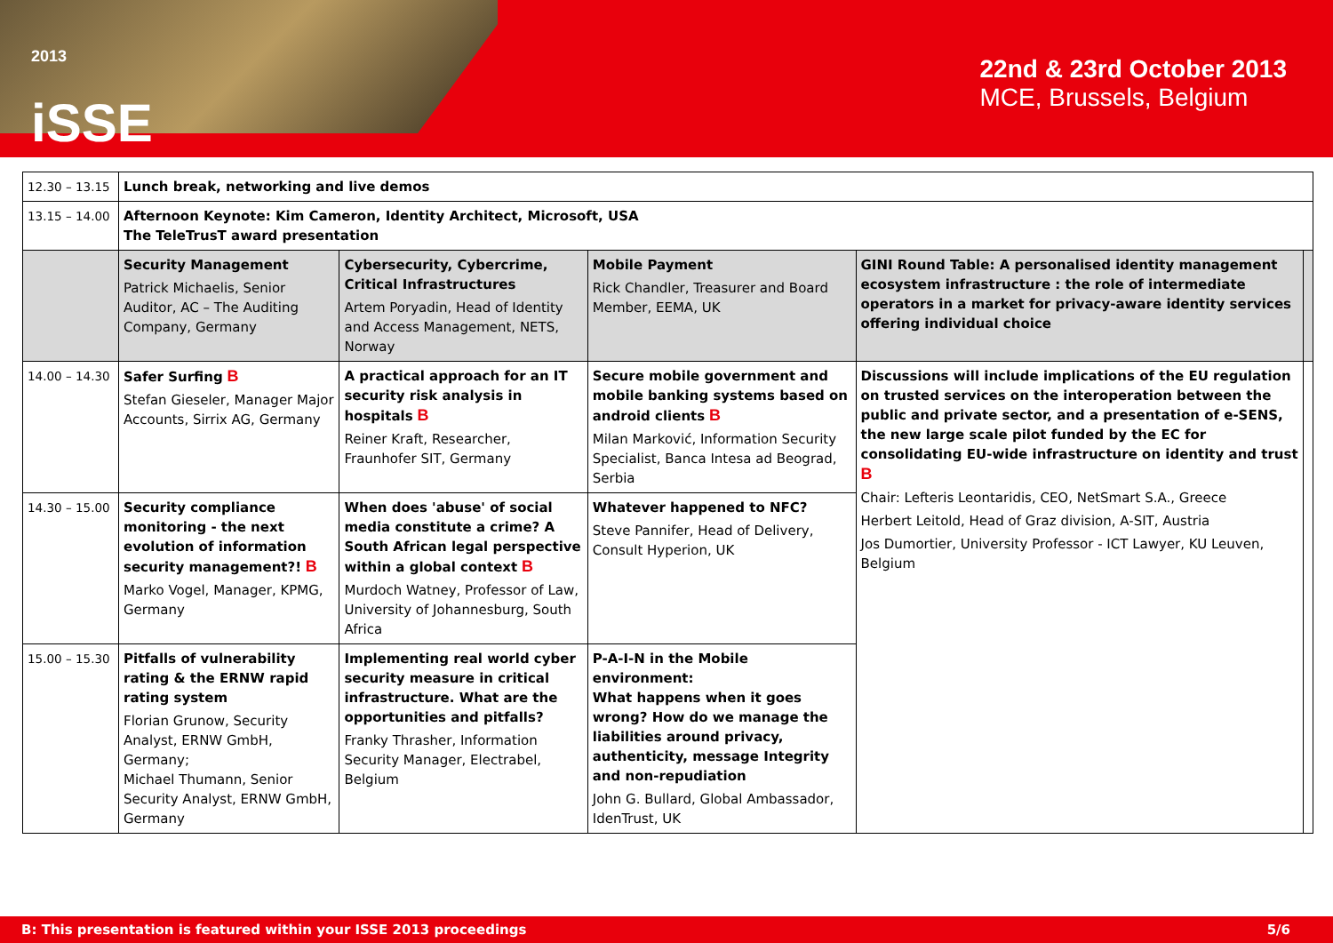<sup>2013</sup>
iSSE
22nd & 23rd October 2013
MCE, Brussels, Belgium
| 12.30 – 13.15 | Lunch break, networking and live demos | | | | |
| 13.15 – 14.00 | Afternoon Keynote: Kim Cameron, Identity Architect, Microsoft, USA The TeleTrusT award presentation | | | | |
| | Security Management Patrick Michaelis, Senior Auditor, AC – The Auditing Company, Germany | Cybersecurity, Cybercrime, Critical Infrastructures Artem Poryadin, Head of Identity and Access Management, NETS, Norway | Mobile Payment Rick Chandler, Treasurer and Board Member, EEMA, UK | GINI Round Table: A personalised identity management ecosystem infrastructure : the role of intermediate operators in a market for privacy-aware identity services offering individual choice | |
| 14.00 – 14.30 | Safer Surfing B Stefan Gieseler, Manager Major Accounts, Sirrix AG, Germany | A practical approach for an IT security risk analysis in hospitals B Reiner Kraft, Researcher, Fraunhofer SIT, Germany | Secure mobile government and mobile banking systems based on android clients B Milan Marković, Information Security Specialist, Banca Intesa ad Beograd, Serbia | Discussions will include implications of the EU regulation on trusted services on the interoperation between the public and private sector, and a presentation of e-SENS, the new large scale pilot funded by the EC for consolidating EU-wide infrastructure on identity and trust B Chair: Lefteris Leontaridis, CEO, NetSmart S.A., Greece Herbert Leitold, Head of Graz division, A-SIT, Austria Jos Dumortier, University Professor - ICT Lawyer, KU Leuven, Belgium | |
| 14.30 – 15.00 | Security compliance monitoring - the next evolution of information security management?! B Marko Vogel, Manager, KPMG, Germany | When does 'abuse' of social media constitute a crime? A South African legal perspective within a global context B Murdoch Watney, Professor of Law, University of Johannesburg, South Africa | Whatever happened to NFC? Steve Pannifer, Head of Delivery, Consult Hyperion, UK | | |
| 15.00 – 15.30 | Pitfalls of vulnerability rating & the ERNW rapid rating system Florian Grunow, Security Analyst, ERNW GmbH, Germany; Michael Thumann, Senior Security Analyst, ERNW GmbH, Germany | Implementing real world cyber security measure in critical infrastructure. What are the opportunities and pitfalls? Franky Thrasher, Information Security Manager, Electrabel, Belgium | P-A-I-N in the Mobile environment: What happens when it goes wrong? How do we manage the liabilities around privacy, authenticity, message Integrity and non-repudiation John G. Bullard, Global Ambassador, IdenTrust, UK | | |
B: This presentation is featured within your ISSE 2013 proceedings 5/6